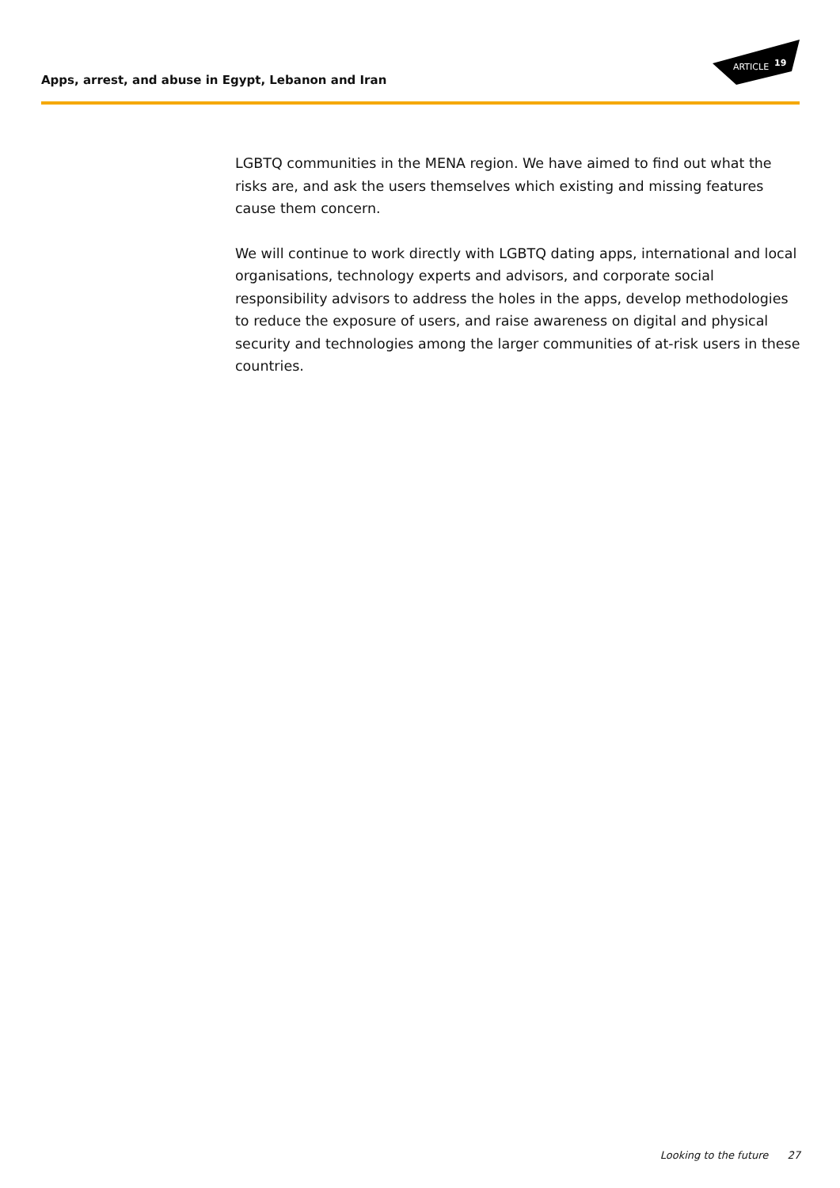Apps, arrest, and abuse in Egypt, Lebanon and Iran
ARTICLE
19
LGBTQ communities in the MENA region. We have aimed to find out what the risks are, and ask the users themselves which existing and missing features cause them concern.
We will continue to work directly with LGBTQ dating apps, international and local organisations, technology experts and advisors, and corporate social responsibility advisors to address the holes in the apps, develop methodologies to reduce the exposure of users, and raise awareness on digital and physical security and technologies among the larger communities of at-risk users in these countries.
Looking to the future 27